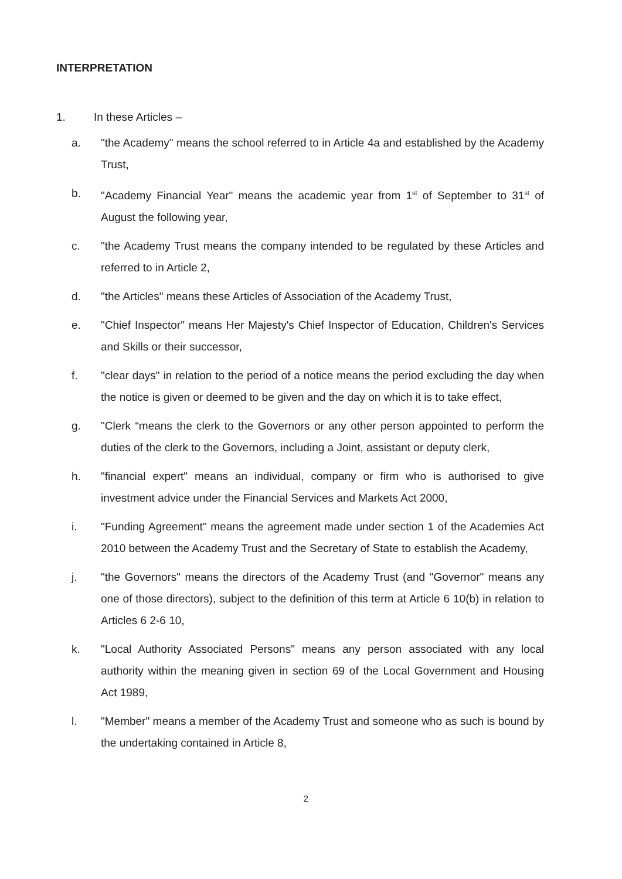INTERPRETATION
1. In these Articles –
a. "the Academy" means the school referred to in Article 4a and established by the Academy Trust,
b. "Academy Financial Year" means the academic year from 1<sup>st</sup> of September to 31<sup>st</sup> of August the following year,
c. "the Academy Trust means the company intended to be regulated by these Articles and referred to in Article 2,
d. "the Articles" means these Articles of Association of the Academy Trust,
e. "Chief Inspector" means Her Majesty's Chief Inspector of Education, Children's Services and Skills or their successor,
f. "clear days" in relation to the period of a notice means the period excluding the day when the notice is given or deemed to be given and the day on which it is to take effect,
g. "Clerk “means the clerk to the Governors or any other person appointed to perform the duties of the clerk to the Governors, including a Joint, assistant or deputy clerk,
h. "financial expert" means an individual, company or firm who is authorised to give investment advice under the Financial Services and Markets Act 2000,
i. "Funding Agreement" means the agreement made under section 1 of the Academies Act 2010 between the Academy Trust and the Secretary of State to establish the Academy,
j. "the Governors" means the directors of the Academy Trust (and "Governor" means any one of those directors), subject to the definition of this term at Article 6 10(b) in relation to Articles 6 2-6 10,
k. "Local Authority Associated Persons" means any person associated with any local authority within the meaning given in section 69 of the Local Government and Housing Act 1989,
l. "Member" means a member of the Academy Trust and someone who as such is bound by the undertaking contained in Article 8,
2